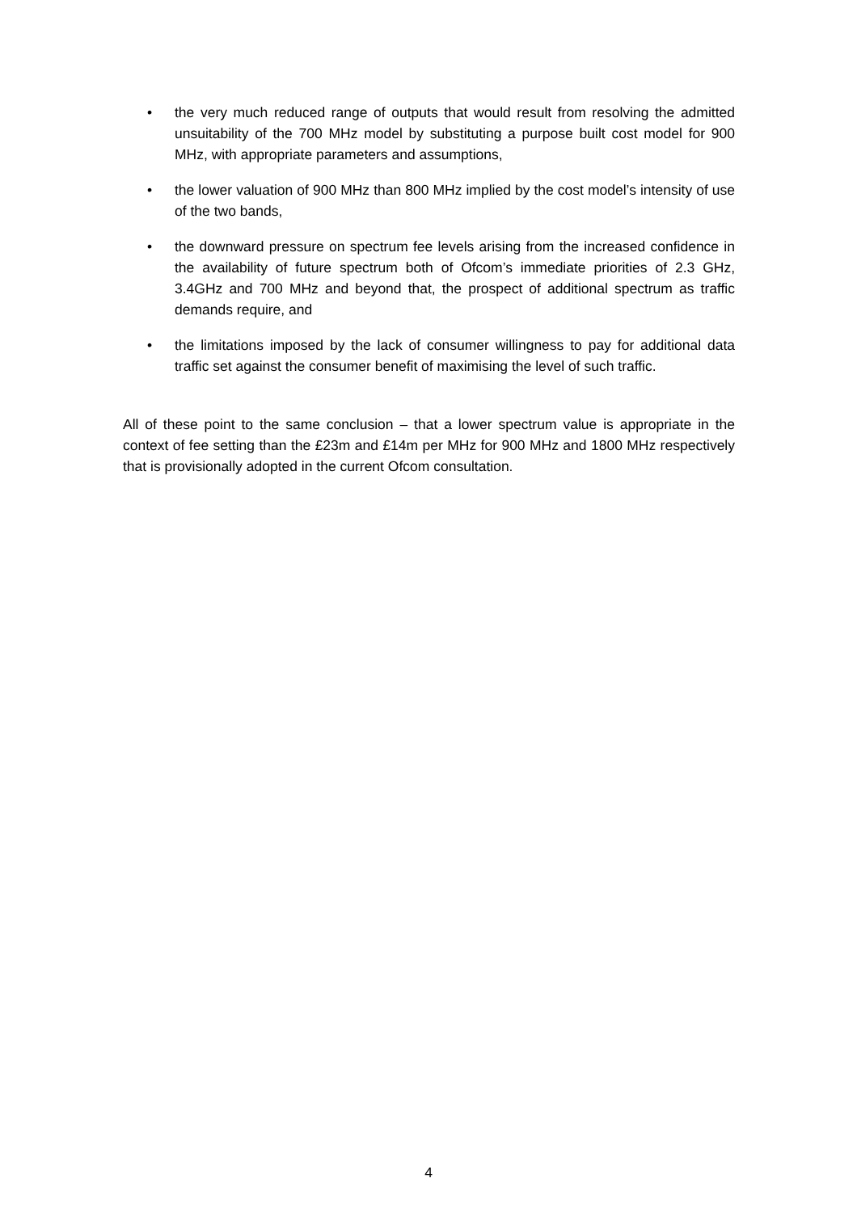• the very much reduced range of outputs that would result from resolving the admitted unsuitability of the 700 MHz model by substituting a purpose built cost model for 900 MHz, with appropriate parameters and assumptions,
• the lower valuation of 900 MHz than 800 MHz implied by the cost model’s intensity of use of the two bands,
• the downward pressure on spectrum fee levels arising from the increased confidence in the availability of future spectrum both of Ofcom’s immediate priorities of 2.3 GHz, 3.4GHz and 700 MHz and beyond that, the prospect of additional spectrum as traffic demands require, and
• the limitations imposed by the lack of consumer willingness to pay for additional data traffic set against the consumer benefit of maximising the level of such traffic.
All of these point to the same conclusion – that a lower spectrum value is appropriate in the context of fee setting than the £23m and £14m per MHz for 900 MHz and 1800 MHz respectively that is provisionally adopted in the current Ofcom consultation.
4